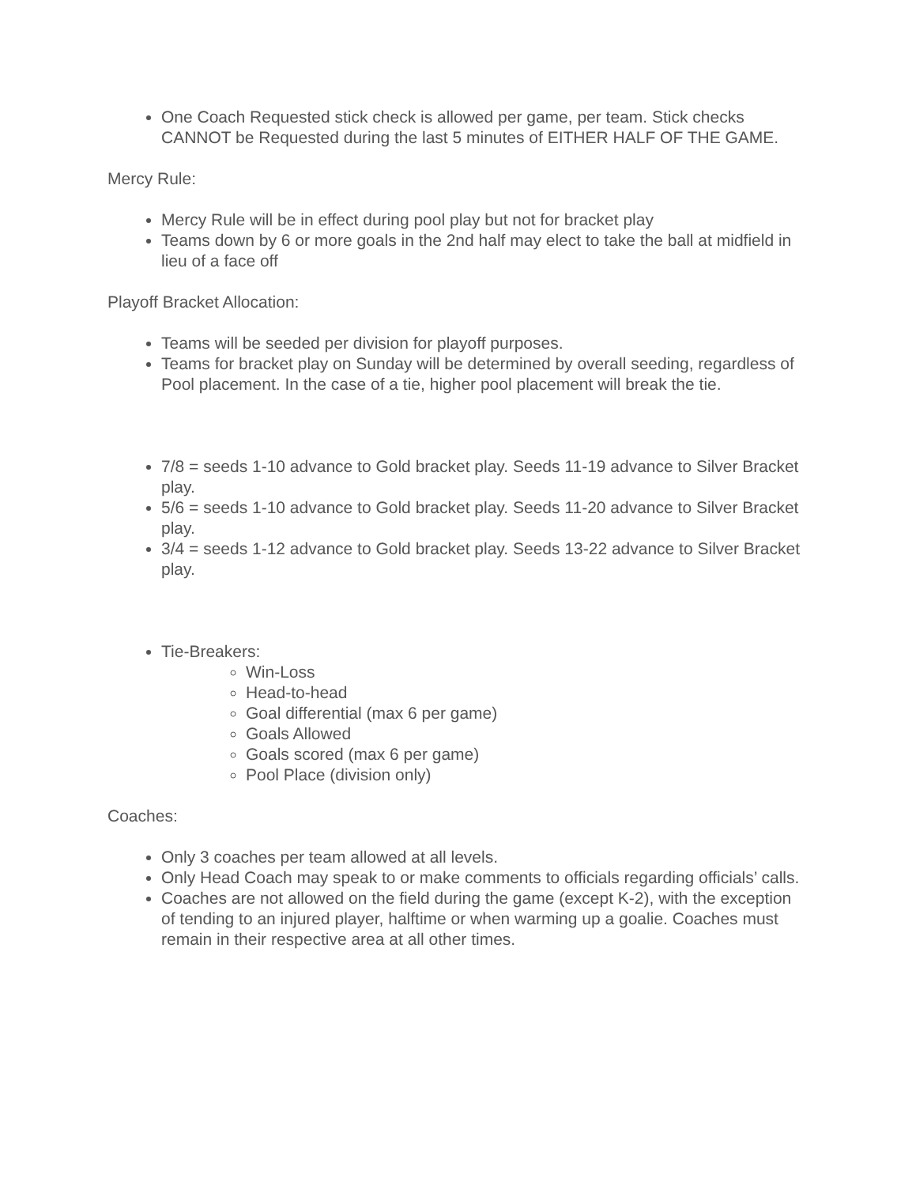One Coach Requested stick check is allowed per game, per team. Stick checks CANNOT be Requested during the last 5 minutes of EITHER HALF OF THE GAME.
Mercy Rule:
Mercy Rule will be in effect during pool play but not for bracket play
Teams down by 6 or more goals in the 2nd half may elect to take the ball at midfield in lieu of a face off
Playoff Bracket Allocation:
Teams will be seeded per division for playoff purposes.
Teams for bracket play on Sunday will be determined by overall seeding, regardless of Pool placement. In the case of a tie, higher pool placement will break the tie.
7/8 = seeds 1-10 advance to Gold bracket play. Seeds 11-19 advance to Silver Bracket play.
5/6 = seeds 1-10 advance to Gold bracket play. Seeds 11-20 advance to Silver Bracket play.
3/4 = seeds 1-12 advance to Gold bracket play. Seeds 13-22 advance to Silver Bracket play.
Tie-Breakers:
Win-Loss
Head-to-head
Goal differential (max 6 per game)
Goals Allowed
Goals scored (max 6 per game)
Pool Place (division only)
Coaches:
Only 3 coaches per team allowed at all levels.
Only Head Coach may speak to or make comments to officials regarding officials’ calls.
Coaches are not allowed on the field during the game (except K-2), with the exception of tending to an injured player, halftime or when warming up a goalie. Coaches must remain in their respective area at all other times.